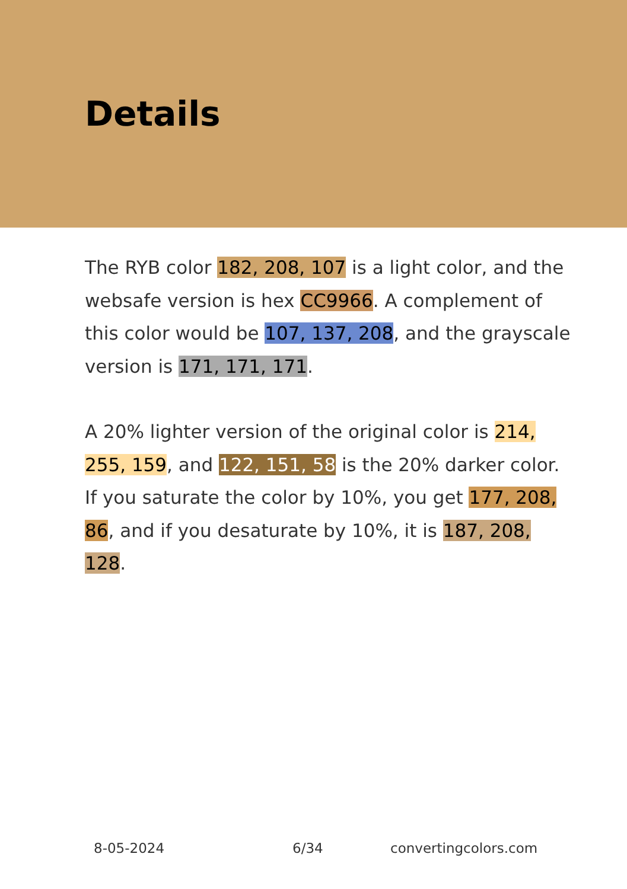Details
The RYB color 182, 208, 107 is a light color, and the websafe version is hex CC9966. A complement of this color would be 107, 137, 208, and the grayscale version is 171, 171, 171.
A 20% lighter version of the original color is 214, 255, 159, and 122, 151, 58 is the 20% darker color. If you saturate the color by 10%, you get 177, 208, 86, and if you desaturate by 10%, it is 187, 208, 128.
8-05-2024 6/34 convertingcolors.com